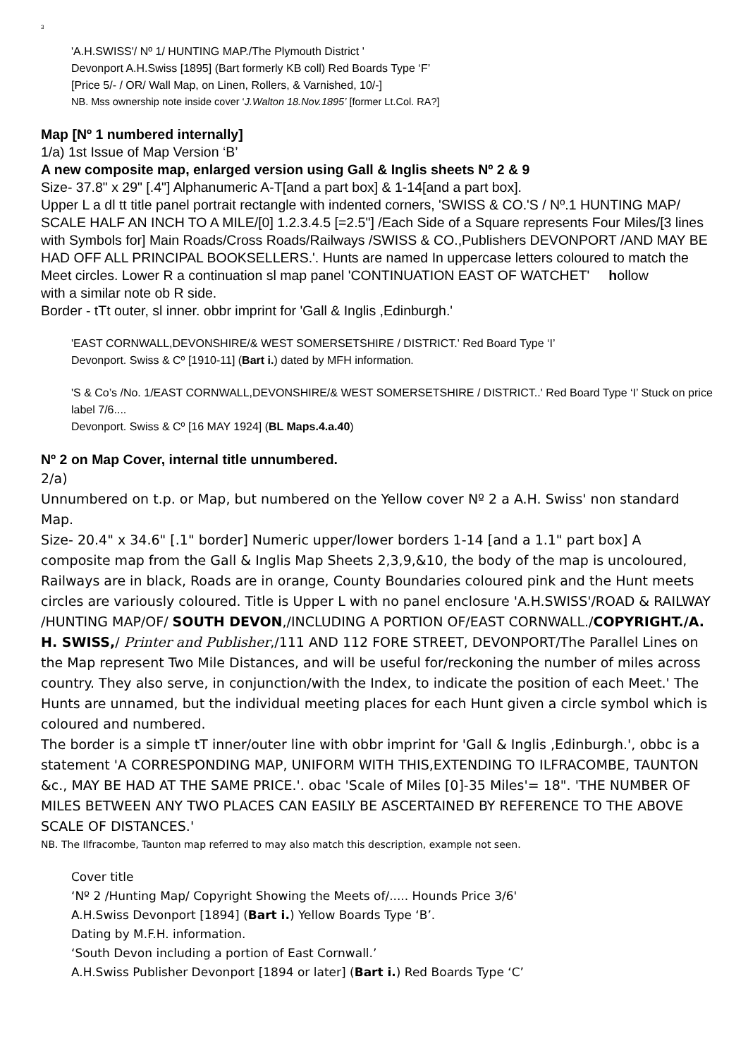3
'A.H.SWISS'/ Nº 1/ HUNTING MAP./The Plymouth District '
Devonport A.H.Swiss [1895] (Bart formerly KB coll) Red Boards Type ‘F’
[Price 5/- / OR/ Wall Map, on Linen, Rollers, & Varnished, 10/-]
NB. Mss ownership note inside cover ‘J.Walton 18.Nov.1895’ [former Lt.Col. RA?]
Map [Nº 1 numbered internally]
1/a) 1st Issue of Map Version ‘B’
A new composite map, enlarged version using Gall & Inglis sheets Nº 2 & 9
Size- 37.8" x 29" [.4"] Alphanumeric A-T[and a part box] & 1-14[and a part box].
Upper L a dl tt title panel portrait rectangle with indented corners, 'SWISS & CO.'S / Nº.1 HUNTING MAP/ SCALE HALF AN INCH TO A MILE/[0] 1.2.3.4.5 [=2.5"] /Each Side of a Square represents Four Miles/[3 lines with Symbols for] Main Roads/Cross Roads/Railways /SWISS & CO.,Publishers DEVONPORT /AND MAY BE HAD OFF ALL PRINCIPAL BOOKSELLERS.'. Hunts are named In uppercase letters coloured to match the Meet circles. Lower R a continuation sl map panel 'CONTINUATION EAST OF WATCHET' hollow
with a similar note ob R side.
Border - tTt outer, sl inner. obbr imprint for 'Gall & Inglis ,Edinburgh.'
'EAST CORNWALL,DEVONSHIRE/& WEST SOMERSETSHIRE / DISTRICT.' Red Board Type ‘I’
Devonport. Swiss & Cº [1910-11] (Bart i.) dated by MFH information.
'S & Co’s /No. 1/EAST CORNWALL,DEVONSHIRE/& WEST SOMERSETSHIRE / DISTRICT..' Red Board Type ‘I’ Stuck on price label 7/6....
Devonport. Swiss & Cº [16 MAY 1924] (BL Maps.4.a.40)
Nº 2 on Map Cover, internal title unnumbered.
2/a)
Unnumbered on t.p. or Map, but numbered on the Yellow cover Nº 2 a A.H. Swiss' non standard Map.
Size- 20.4" x 34.6" [.1" border] Numeric upper/lower borders 1-14 [and a 1.1" part box] A composite map from the Gall & Inglis Map Sheets 2,3,9,&10, the body of the map is uncoloured, Railways are in black, Roads are in orange, County Boundaries coloured pink and the Hunt meets circles are variously coloured. Title is Upper L with no panel enclosure 'A.H.SWISS'/ROAD & RAILWAY /HUNTING MAP/OF/ SOUTH DEVON,/INCLUDING A PORTION OF/EAST CORNWALL./COPYRIGHT./A. H. SWISS,/ Printer and Publisher,/111 AND 112 FORE STREET, DEVONPORT/The Parallel Lines on the Map represent Two Mile Distances, and will be useful for/reckoning the number of miles across country. They also serve, in conjunction/with the Index, to indicate the position of each Meet.' The Hunts are unnamed, but the individual meeting places for each Hunt given a circle symbol which is coloured and numbered.
The border is a simple tT inner/outer line with obbr imprint for 'Gall & Inglis ,Edinburgh.', obbc is a statement 'A CORRESPONDING MAP, UNIFORM WITH THIS,EXTENDING TO ILFRACOMBE, TAUNTON &c., MAY BE HAD AT THE SAME PRICE.'. obac 'Scale of Miles [0]-35 Miles'= 18". 'THE NUMBER OF MILES BETWEEN ANY TWO PLACES CAN EASILY BE ASCERTAINED BY REFERENCE TO THE ABOVE SCALE OF DISTANCES.'
NB. The Ilfracombe, Taunton map referred to may also match this description, example not seen.
Cover title
‘Nº 2 /Hunting Map/ Copyright Showing the Meets of/..... Hounds Price 3/6'
A.H.Swiss Devonport [1894] (Bart i.) Yellow Boards Type ‘B’.
Dating by M.F.H. information.
‘South Devon including a portion of East Cornwall.’
A.H.Swiss Publisher Devonport [1894 or later] (Bart i.) Red Boards Type ‘C’